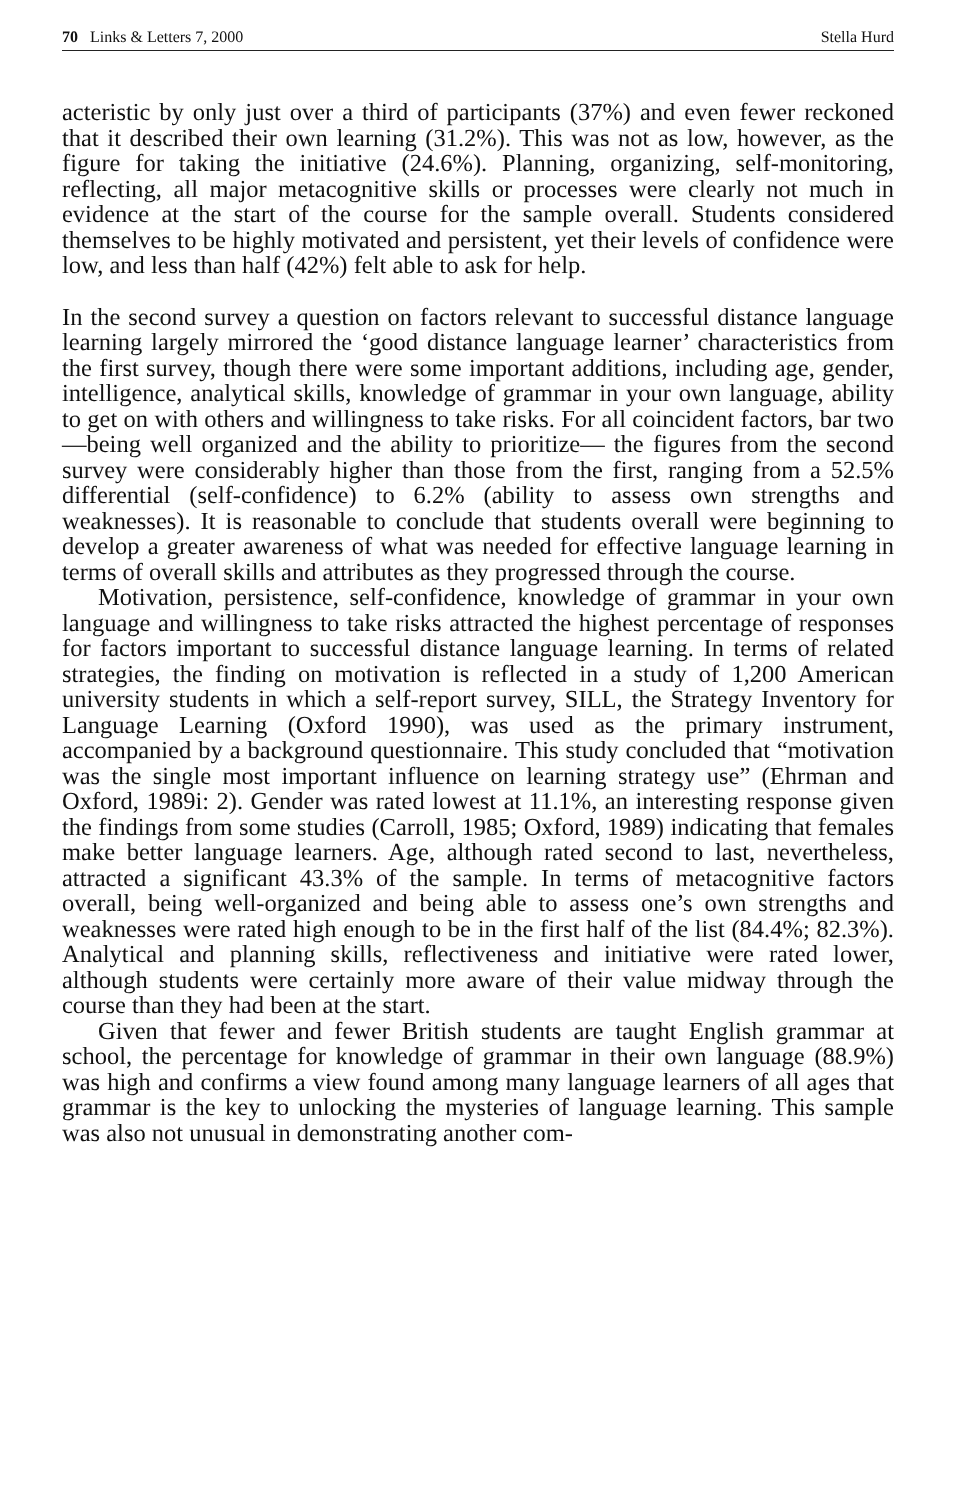70 Links & Letters 7, 2000 Stella Hurd
acteristic by only just over a third of participants (37%) and even fewer reckoned that it described their own learning (31.2%). This was not as low, however, as the figure for taking the initiative (24.6%). Planning, organizing, self-monitoring, reflecting, all major metacognitive skills or processes were clearly not much in evidence at the start of the course for the sample overall. Students considered themselves to be highly motivated and persistent, yet their levels of confidence were low, and less than half (42%) felt able to ask for help.
In the second survey a question on factors relevant to successful distance language learning largely mirrored the ‘good distance language learner’ characteristics from the first survey, though there were some important additions, including age, gender, intelligence, analytical skills, knowledge of grammar in your own language, ability to get on with others and willingness to take risks. For all coincident factors, bar two —being well organized and the ability to prioritize— the figures from the second survey were considerably higher than those from the first, ranging from a 52.5% differential (self-confidence) to 6.2% (ability to assess own strengths and weaknesses). It is reasonable to conclude that students overall were beginning to develop a greater awareness of what was needed for effective language learning in terms of overall skills and attributes as they progressed through the course.
Motivation, persistence, self-confidence, knowledge of grammar in your own language and willingness to take risks attracted the highest percentage of responses for factors important to successful distance language learning. In terms of related strategies, the finding on motivation is reflected in a study of 1,200 American university students in which a self-report survey, SILL, the Strategy Inventory for Language Learning (Oxford 1990), was used as the primary instrument, accompanied by a background questionnaire. This study concluded that “motivation was the single most important influence on learning strategy use” (Ehrman and Oxford, 1989i: 2). Gender was rated lowest at 11.1%, an interesting response given the findings from some studies (Carroll, 1985; Oxford, 1989) indicating that females make better language learners. Age, although rated second to last, nevertheless, attracted a significant 43.3% of the sample. In terms of metacognitive factors overall, being well-organized and being able to assess one’s own strengths and weaknesses were rated high enough to be in the first half of the list (84.4%; 82.3%). Analytical and planning skills, reflectiveness and initiative were rated lower, although students were certainly more aware of their value midway through the course than they had been at the start.
Given that fewer and fewer British students are taught English grammar at school, the percentage for knowledge of grammar in their own language (88.9%) was high and confirms a view found among many language learners of all ages that grammar is the key to unlocking the mysteries of language learning. This sample was also not unusual in demonstrating another com-